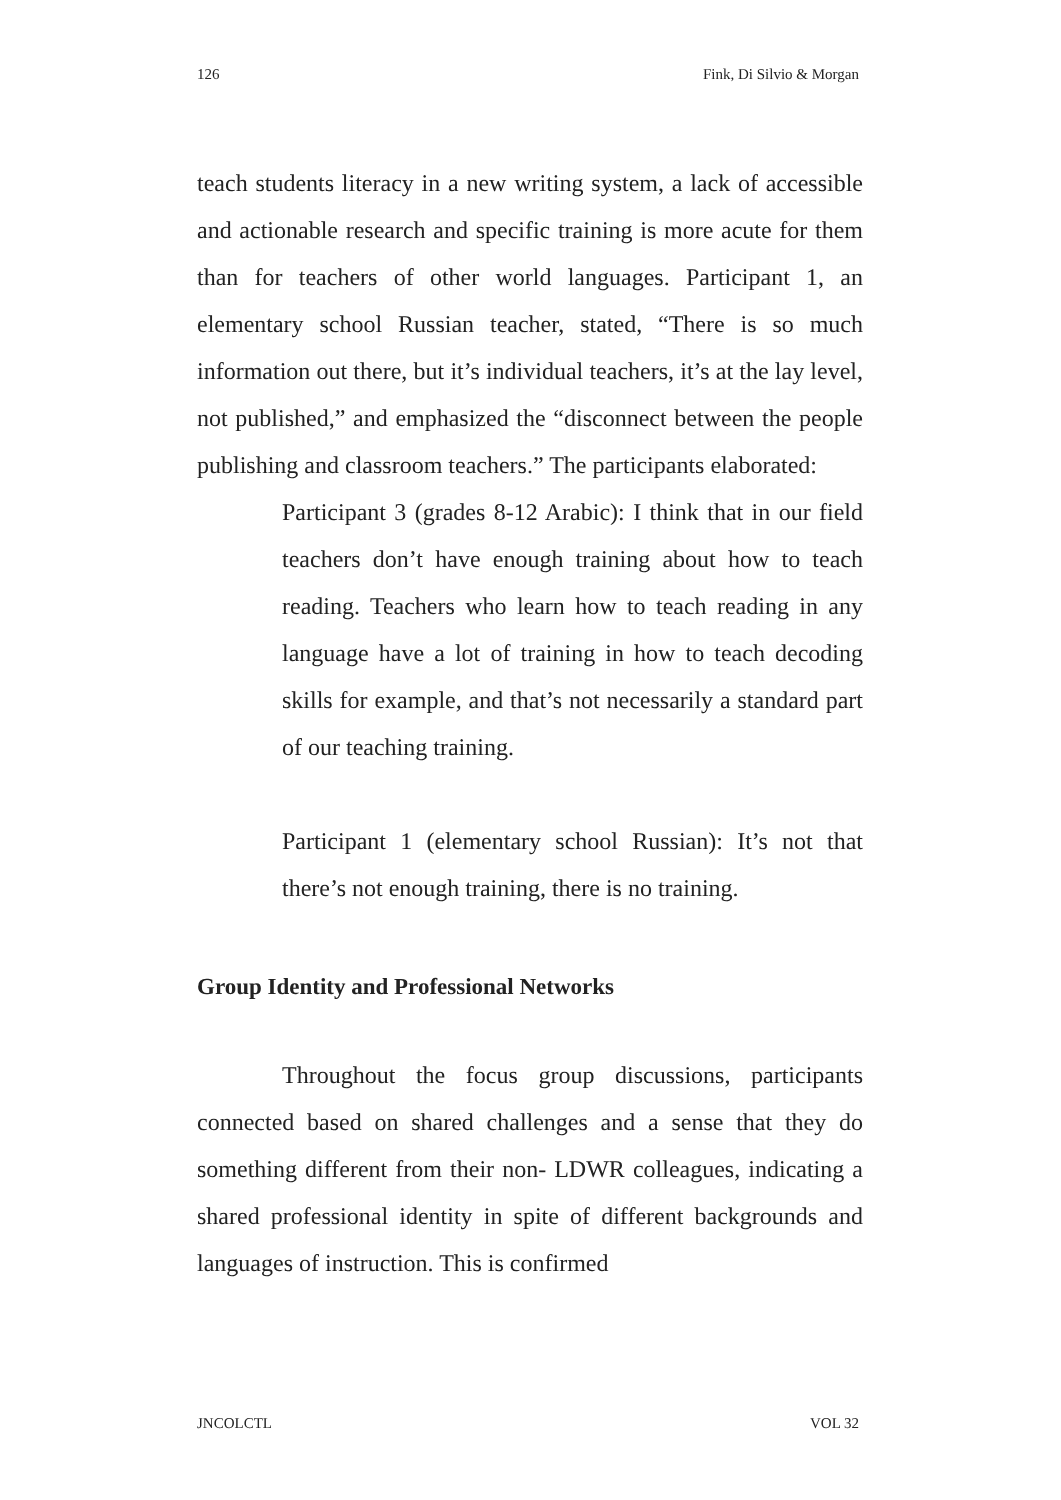126 Fink, Di Silvio & Morgan
teach students literacy in a new writing system, a lack of accessible and actionable research and specific training is more acute for them than for teachers of other world languages. Participant 1, an elementary school Russian teacher, stated, “There is so much information out there, but it’s individual teachers, it’s at the lay level, not published,” and emphasized the “disconnect between the people publishing and classroom teachers.” The participants elaborated:
Participant 3 (grades 8-12 Arabic): I think that in our field teachers don’t have enough training about how to teach reading. Teachers who learn how to teach reading in any language have a lot of training in how to teach decoding skills for example, and that’s not necessarily a standard part of our teaching training.
Participant 1 (elementary school Russian): It’s not that there’s not enough training, there is no training.
Group Identity and Professional Networks
Throughout the focus group discussions, participants connected based on shared challenges and a sense that they do something different from their non- LDWR colleagues, indicating a shared professional identity in spite of different backgrounds and languages of instruction. This is confirmed
JNCOLCTL VOL 32